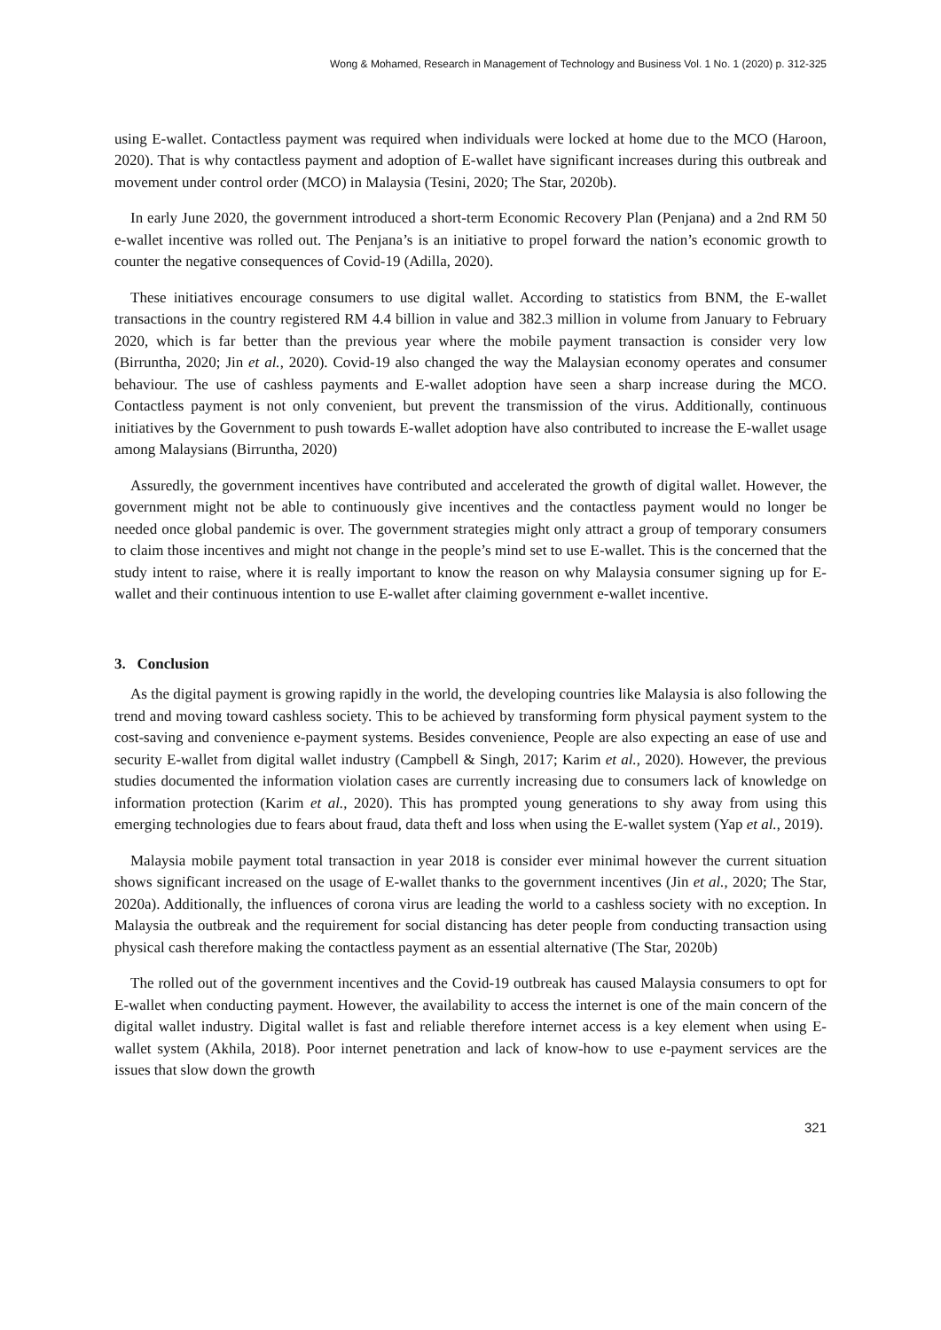Wong & Mohamed, Research in Management of Technology and Business Vol. 1 No. 1 (2020) p. 312-325
using E-wallet. Contactless payment was required when individuals were locked at home due to the MCO (Haroon, 2020). That is why contactless payment and adoption of E-wallet have significant increases during this outbreak and movement under control order (MCO) in Malaysia (Tesini, 2020; The Star, 2020b).
In early June 2020, the government introduced a short-term Economic Recovery Plan (Penjana) and a 2nd RM 50 e-wallet incentive was rolled out. The Penjana’s is an initiative to propel forward the nation’s economic growth to counter the negative consequences of Covid-19 (Adilla, 2020).
These initiatives encourage consumers to use digital wallet. According to statistics from BNM, the E-wallet transactions in the country registered RM 4.4 billion in value and 382.3 million in volume from January to February 2020, which is far better than the previous year where the mobile payment transaction is consider very low (Birruntha, 2020; Jin et al., 2020). Covid-19 also changed the way the Malaysian economy operates and consumer behaviour. The use of cashless payments and E-wallet adoption have seen a sharp increase during the MCO. Contactless payment is not only convenient, but prevent the transmission of the virus. Additionally, continuous initiatives by the Government to push towards E-wallet adoption have also contributed to increase the E-wallet usage among Malaysians (Birruntha, 2020)
Assuredly, the government incentives have contributed and accelerated the growth of digital wallet. However, the government might not be able to continuously give incentives and the contactless payment would no longer be needed once global pandemic is over. The government strategies might only attract a group of temporary consumers to claim those incentives and might not change in the people’s mind set to use E-wallet. This is the concerned that the study intent to raise, where it is really important to know the reason on why Malaysia consumer signing up for E-wallet and their continuous intention to use E-wallet after claiming government e-wallet incentive.
3. Conclusion
As the digital payment is growing rapidly in the world, the developing countries like Malaysia is also following the trend and moving toward cashless society. This to be achieved by transforming form physical payment system to the cost-saving and convenience e-payment systems. Besides convenience, People are also expecting an ease of use and security E-wallet from digital wallet industry (Campbell & Singh, 2017; Karim et al., 2020). However, the previous studies documented the information violation cases are currently increasing due to consumers lack of knowledge on information protection (Karim et al., 2020). This has prompted young generations to shy away from using this emerging technologies due to fears about fraud, data theft and loss when using the E-wallet system (Yap et al., 2019).
Malaysia mobile payment total transaction in year 2018 is consider ever minimal however the current situation shows significant increased on the usage of E-wallet thanks to the government incentives (Jin et al., 2020; The Star, 2020a). Additionally, the influences of corona virus are leading the world to a cashless society with no exception. In Malaysia the outbreak and the requirement for social distancing has deter people from conducting transaction using physical cash therefore making the contactless payment as an essential alternative (The Star, 2020b)
The rolled out of the government incentives and the Covid-19 outbreak has caused Malaysia consumers to opt for E-wallet when conducting payment. However, the availability to access the internet is one of the main concern of the digital wallet industry. Digital wallet is fast and reliable therefore internet access is a key element when using E-wallet system (Akhila, 2018). Poor internet penetration and lack of know-how to use e-payment services are the issues that slow down the growth
321